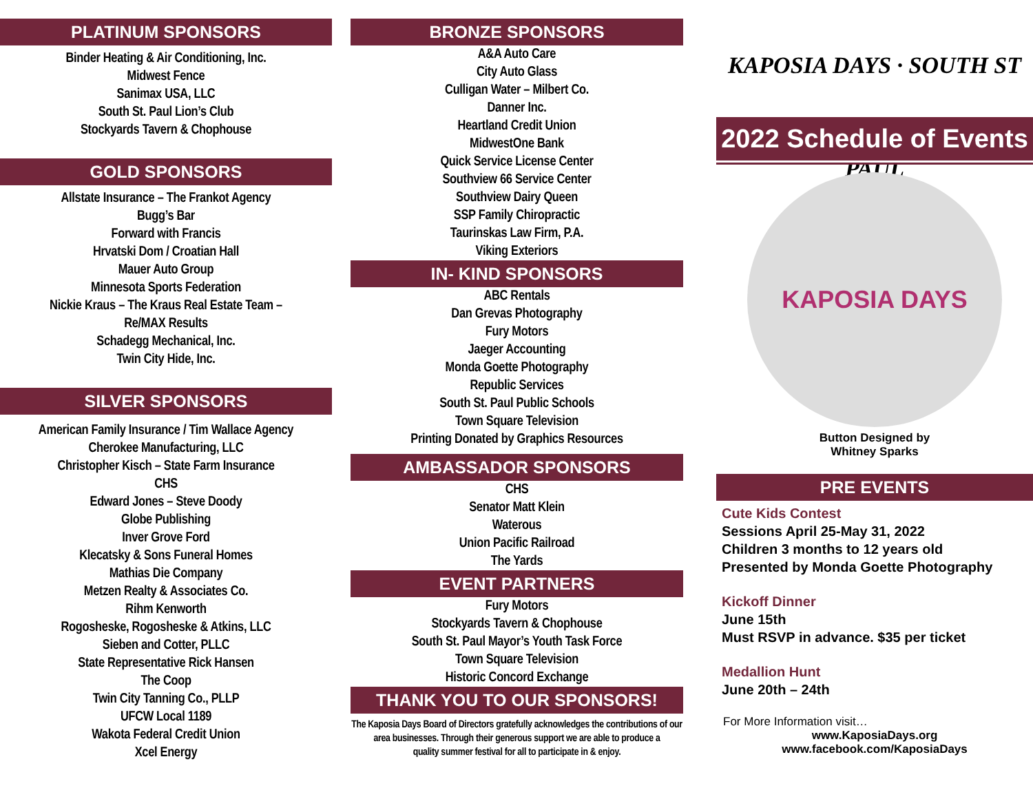PLATINUM SPONSORS
Binder Heating & Air Conditioning, Inc.
Midwest Fence
Sanimax USA, LLC
South St. Paul Lion’s Club
Stockyards Tavern & Chophouse
GOLD SPONSORS
Allstate Insurance – The Frankot Agency
Bugg’s Bar
Forward with Francis
Hrvatski Dom / Croatian Hall
Mauer Auto Group
Minnesota Sports Federation
Nickie Kraus – The Kraus Real Estate Team –
Re/MAX Results
Schadegg Mechanical, Inc.
Twin City Hide, Inc.
SILVER SPONSORS
American Family Insurance / Tim Wallace Agency
Cherokee Manufacturing, LLC
Christopher Kisch – State Farm Insurance
CHS
Edward Jones – Steve Doody
Globe Publishing
Inver Grove Ford
Klecatsky & Sons Funeral Homes
Mathias Die Company
Metzen Realty & Associates Co.
Rihm Kenworth
Rogosheske, Rogosheske & Atkins, LLC
Sieben and Cotter, PLLC
State Representative Rick Hansen
The Coop
Twin City Tanning Co., PLLP
UFCW Local 1189
Wakota Federal Credit Union
Xcel Energy
BRONZE SPONSORS
A&A Auto Care
City Auto Glass
Culligan Water – Milbert Co.
Danner Inc.
Heartland Credit Union
MidwestOne Bank
Quick Service License Center
Southview 66 Service Center
Southview Dairy Queen
SSP Family Chiropractic
Taurinskas Law Firm, P.A.
Viking Exteriors
IN- KIND SPONSORS
ABC Rentals
Dan Grevas Photography
Fury Motors
Jaeger Accounting
Monda Goette Photography
Republic Services
South St. Paul Public Schools
Town Square Television
Printing Donated by Graphics Resources
AMBASSADOR SPONSORS
CHS
Senator Matt Klein
Waterous
Union Pacific Railroad
The Yards
EVENT PARTNERS
Fury Motors
Stockyards Tavern & Chophouse
South St. Paul Mayor’s Youth Task Force
Town Square Television
Historic Concord Exchange
THANK YOU TO OUR SPONSORS!
The Kaposia Days Board of Directors gratefully acknowledges the contributions of our area businesses. Through their generous support we are able to produce a
quality summer festival for all to participate in & enjoy.
KAPOSIA DAYS · SOUTH ST PAUL
2022 Schedule of Events
KAPOSIA DAYS
Button Designed by
Whitney Sparks
PRE EVENTS
Cute Kids Contest
Sessions April 25-May 31, 2022
Children 3 months to 12 years old
Presented by Monda Goette Photography
Kickoff Dinner
June 15th
Must RSVP in advance. $35 per ticket
Medallion Hunt
June 20th – 24th
For More Information visit…
www.KaposiaDays.org
www.facebook.com/KaposiaDays